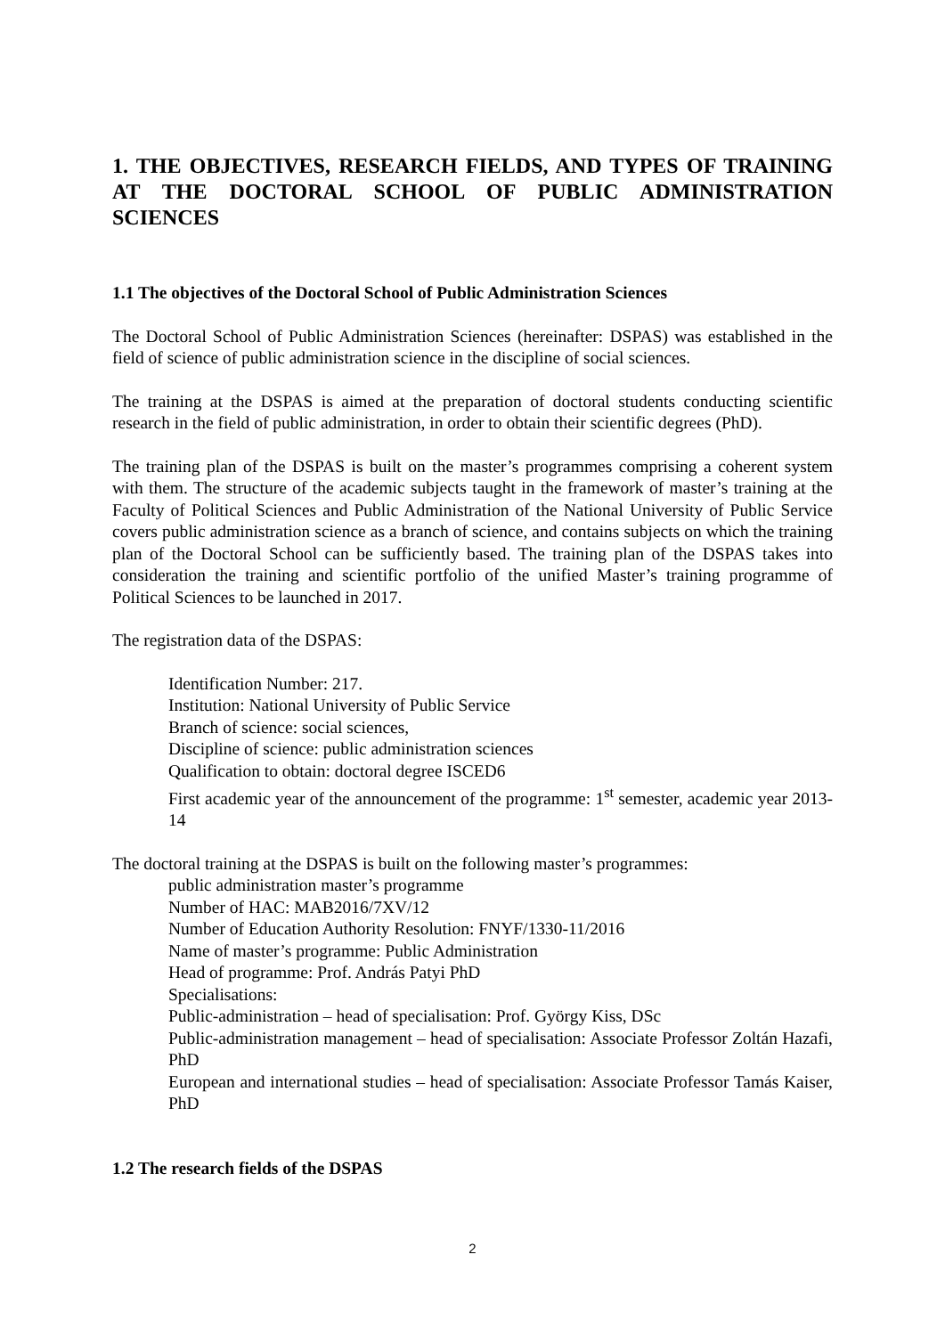1. THE OBJECTIVES, RESEARCH FIELDS, AND TYPES OF TRAINING AT THE DOCTORAL SCHOOL OF PUBLIC ADMINISTRATION SCIENCES
1.1 The objectives of the Doctoral School of Public Administration Sciences
The Doctoral School of Public Administration Sciences (hereinafter: DSPAS) was established in the field of science of public administration science in the discipline of social sciences.
The training at the DSPAS is aimed at the preparation of doctoral students conducting scientific research in the field of public administration, in order to obtain their scientific degrees (PhD).
The training plan of the DSPAS is built on the master’s programmes comprising a coherent system with them. The structure of the academic subjects taught in the framework of master’s training at the Faculty of Political Sciences and Public Administration of the National University of Public Service covers public administration science as a branch of science, and contains subjects on which the training plan of the Doctoral School can be sufficiently based. The training plan of the DSPAS takes into consideration the training and scientific portfolio of the unified Master’s training programme of Political Sciences to be launched in 2017.
The registration data of the DSPAS:
Identification Number: 217.
Institution: National University of Public Service
Branch of science: social sciences,
Discipline of science: public administration sciences
Qualification to obtain: doctoral degree ISCED6
First academic year of the announcement of the programme: 1<sup>st</sup> semester, academic year 2013-14
The doctoral training at the DSPAS is built on the following master’s programmes:
public administration master’s programme
Number of HAC: MAB2016/7XV/12
Number of Education Authority Resolution: FNYF/1330-11/2016
Name of master’s programme: Public Administration
Head of programme: Prof. András Patyi PhD
Specialisations:
Public-administration – head of specialisation: Prof. György Kiss, DSc
Public-administration management – head of specialisation: Associate Professor Zoltán Hazafi, PhD
European and international studies – head of specialisation: Associate Professor Tamás Kaiser, PhD
1.2 The research fields of the DSPAS
2